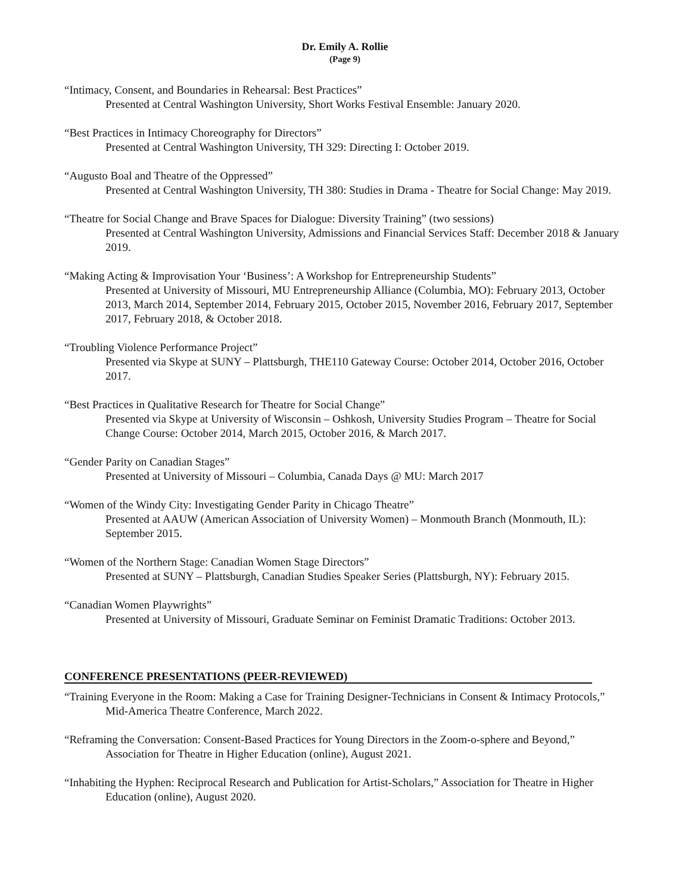Dr. Emily A. Rollie
(Page 9)
“Intimacy, Consent, and Boundaries in Rehearsal: Best Practices”
Presented at Central Washington University, Short Works Festival Ensemble: January 2020.
“Best Practices in Intimacy Choreography for Directors”
Presented at Central Washington University, TH 329: Directing I: October 2019.
“Augusto Boal and Theatre of the Oppressed”
Presented at Central Washington University, TH 380: Studies in Drama - Theatre for Social Change: May 2019.
“Theatre for Social Change and Brave Spaces for Dialogue: Diversity Training” (two sessions)
Presented at Central Washington University, Admissions and Financial Services Staff: December 2018 & January 2019.
“Making Acting & Improvisation Your ‘Business’: A Workshop for Entrepreneurship Students”
Presented at University of Missouri, MU Entrepreneurship Alliance (Columbia, MO): February 2013, October 2013, March 2014, September 2014, February 2015, October 2015, November 2016, February 2017, September 2017, February 2018, & October 2018.
“Troubling Violence Performance Project”
Presented via Skype at SUNY – Plattsburgh, THE110 Gateway Course: October 2014, October 2016, October 2017.
“Best Practices in Qualitative Research for Theatre for Social Change”
Presented via Skype at University of Wisconsin – Oshkosh, University Studies Program – Theatre for Social Change Course: October 2014, March 2015, October 2016, & March 2017.
“Gender Parity on Canadian Stages”
Presented at University of Missouri – Columbia, Canada Days @ MU: March 2017
“Women of the Windy City: Investigating Gender Parity in Chicago Theatre”
Presented at AAUW (American Association of University Women) – Monmouth Branch (Monmouth, IL): September 2015.
“Women of the Northern Stage: Canadian Women Stage Directors”
Presented at SUNY – Plattsburgh, Canadian Studies Speaker Series (Plattsburgh, NY): February 2015.
“Canadian Women Playwrights”
Presented at University of Missouri, Graduate Seminar on Feminist Dramatic Traditions: October 2013.
CONFERENCE PRESENTATIONS (PEER-REVIEWED)
“Training Everyone in the Room: Making a Case for Training Designer-Technicians in Consent & Intimacy Protocols,” Mid-America Theatre Conference, March 2022.
“Reframing the Conversation: Consent-Based Practices for Young Directors in the Zoom-o-sphere and Beyond,” Association for Theatre in Higher Education (online), August 2021.
“Inhabiting the Hyphen: Reciprocal Research and Publication for Artist-Scholars,” Association for Theatre in Higher Education (online), August 2020.